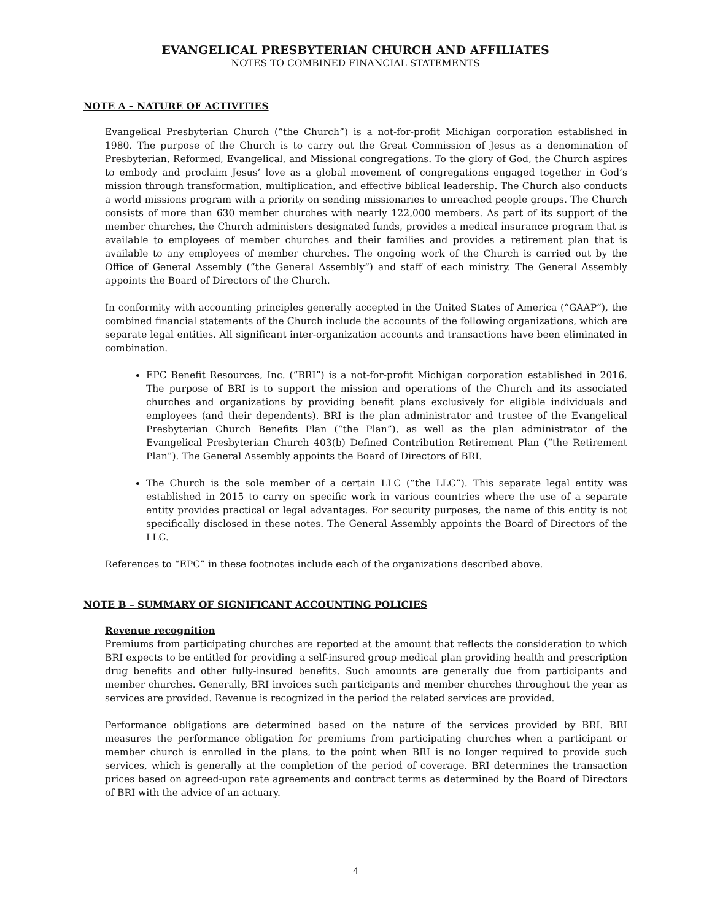EVANGELICAL PRESBYTERIAN CHURCH AND AFFILIATES
NOTES TO COMBINED FINANCIAL STATEMENTS
NOTE A – NATURE OF ACTIVITIES
Evangelical Presbyterian Church (“the Church”) is a not-for-profit Michigan corporation established in 1980. The purpose of the Church is to carry out the Great Commission of Jesus as a denomination of Presbyterian, Reformed, Evangelical, and Missional congregations. To the glory of God, the Church aspires to embody and proclaim Jesus’ love as a global movement of congregations engaged together in God’s mission through transformation, multiplication, and effective biblical leadership. The Church also conducts a world missions program with a priority on sending missionaries to unreached people groups. The Church consists of more than 630 member churches with nearly 122,000 members. As part of its support of the member churches, the Church administers designated funds, provides a medical insurance program that is available to employees of member churches and their families and provides a retirement plan that is available to any employees of member churches. The ongoing work of the Church is carried out by the Office of General Assembly (“the General Assembly”) and staff of each ministry. The General Assembly appoints the Board of Directors of the Church.
In conformity with accounting principles generally accepted in the United States of America (“GAAP”), the combined financial statements of the Church include the accounts of the following organizations, which are separate legal entities. All significant inter-organization accounts and transactions have been eliminated in combination.
EPC Benefit Resources, Inc. (“BRI”) is a not-for-profit Michigan corporation established in 2016. The purpose of BRI is to support the mission and operations of the Church and its associated churches and organizations by providing benefit plans exclusively for eligible individuals and employees (and their dependents). BRI is the plan administrator and trustee of the Evangelical Presbyterian Church Benefits Plan (“the Plan”), as well as the plan administrator of the Evangelical Presbyterian Church 403(b) Defined Contribution Retirement Plan (“the Retirement Plan”). The General Assembly appoints the Board of Directors of BRI.
The Church is the sole member of a certain LLC (“the LLC”). This separate legal entity was established in 2015 to carry on specific work in various countries where the use of a separate entity provides practical or legal advantages. For security purposes, the name of this entity is not specifically disclosed in these notes. The General Assembly appoints the Board of Directors of the LLC.
References to “EPC” in these footnotes include each of the organizations described above.
NOTE B – SUMMARY OF SIGNIFICANT ACCOUNTING POLICIES
Revenue recognition
Premiums from participating churches are reported at the amount that reflects the consideration to which BRI expects to be entitled for providing a self-insured group medical plan providing health and prescription drug benefits and other fully-insured benefits. Such amounts are generally due from participants and member churches. Generally, BRI invoices such participants and member churches throughout the year as services are provided. Revenue is recognized in the period the related services are provided.
Performance obligations are determined based on the nature of the services provided by BRI. BRI measures the performance obligation for premiums from participating churches when a participant or member church is enrolled in the plans, to the point when BRI is no longer required to provide such services, which is generally at the completion of the period of coverage. BRI determines the transaction prices based on agreed-upon rate agreements and contract terms as determined by the Board of Directors of BRI with the advice of an actuary.
4